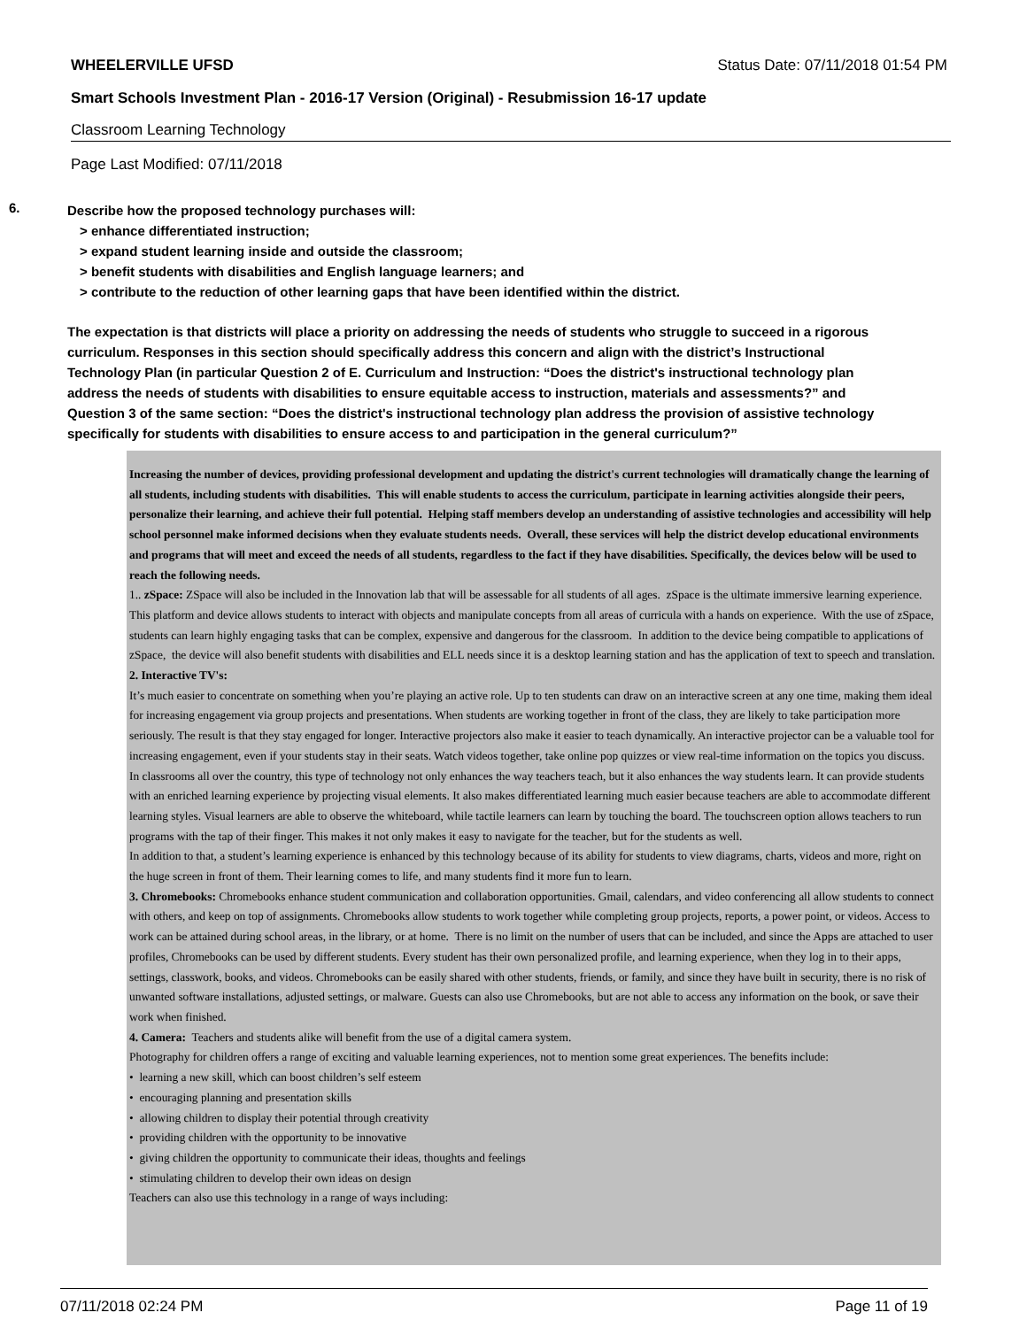WHEELERVILLE UFSD Status Date: 07/11/2018 01:54 PM
Smart Schools Investment Plan - 2016-17 Version (Original) - Resubmission 16-17 update
Classroom Learning Technology
Page Last Modified: 07/11/2018
6.
Describe how the proposed technology purchases will:
> enhance differentiated instruction;
> expand student learning inside and outside the classroom;
> benefit students with disabilities and English language learners; and
> contribute to the reduction of other learning gaps that have been identified within the district.
The expectation is that districts will place a priority on addressing the needs of students who struggle to succeed in a rigorous curriculum. Responses in this section should specifically address this concern and align with the district’s Instructional Technology Plan (in particular Question 2 of E. Curriculum and Instruction: “Does the district's instructional technology plan address the needs of students with disabilities to ensure equitable access to instruction, materials and assessments?” and Question 3 of the same section: “Does the district's instructional technology plan address the provision of assistive technology specifically for students with disabilities to ensure access to and participation in the general curriculum?”
Increasing the number of devices, providing professional development and updating the district's current technologies will dramatically change the learning of all students, including students with disabilities. This will enable students to access the curriculum, participate in learning activities alongside their peers, personalize their learning, and achieve their full potential. Helping staff members develop an understanding of assistive technologies and accessibility will help school personnel make informed decisions when they evaluate students needs. Overall, these services will help the district develop educational environments and programs that will meet and exceed the needs of all students, regardless to the fact if they have disabilities. Specifically, the devices below will be used to reach the following needs.
1.. zSpace: ZSpace will also be included in the Innovation lab that will be assessable for all students of all ages. zSpace is the ultimate immersive learning experience. This platform and device allows students to interact with objects and manipulate concepts from all areas of curricula with a hands on experience. With the use of zSpace, students can learn highly engaging tasks that can be complex, expensive and dangerous for the classroom. In addition to the device being compatible to applications of zSpace, the device will also benefit students with disabilities and ELL needs since it is a desktop learning station and has the application of text to speech and translation.
2. Interactive TV's:
It’s much easier to concentrate on something when you’re playing an active role. Up to ten students can draw on an interactive screen at any one time, making them ideal for increasing engagement via group projects and presentations. When students are working together in front of the class, they are likely to take participation more seriously. The result is that they stay engaged for longer. Interactive projectors also make it easier to teach dynamically. An interactive projector can be a valuable tool for increasing engagement, even if your students stay in their seats. Watch videos together, take online pop quizzes or view real-time information on the topics you discuss.
In classrooms all over the country, this type of technology not only enhances the way teachers teach, but it also enhances the way students learn. It can provide students with an enriched learning experience by projecting visual elements. It also makes differentiated learning much easier because teachers are able to accommodate different learning styles. Visual learners are able to observe the whiteboard, while tactile learners can learn by touching the board. The touchscreen option allows teachers to run programs with the tap of their finger. This makes it not only makes it easy to navigate for the teacher, but for the students as well.
In addition to that, a student’s learning experience is enhanced by this technology because of its ability for students to view diagrams, charts, videos and more, right on the huge screen in front of them. Their learning comes to life, and many students find it more fun to learn.
3. Chromebooks: Chromebooks enhance student communication and collaboration opportunities. Gmail, calendars, and video conferencing all allow students to connect with others, and keep on top of assignments. Chromebooks allow students to work together while completing group projects, reports, a power point, or videos. Access to work can be attained during school areas, in the library, or at home. There is no limit on the number of users that can be included, and since the Apps are attached to user profiles, Chromebooks can be used by different students. Every student has their own personalized profile, and learning experience, when they log in to their apps, settings, classwork, books, and videos. Chromebooks can be easily shared with other students, friends, or family, and since they have built in security, there is no risk of unwanted software installations, adjusted settings, or malware. Guests can also use Chromebooks, but are not able to access any information on the book, or save their work when finished.
4. Camera: Teachers and students alike will benefit from the use of a digital camera system.
Photography for children offers a range of exciting and valuable learning experiences, not to mention some great experiences. The benefits include:
• learning a new skill, which can boost children’s self esteem
• encouraging planning and presentation skills
• allowing children to display their potential through creativity
• providing children with the opportunity to be innovative
• giving children the opportunity to communicate their ideas, thoughts and feelings
• stimulating children to develop their own ideas on design
Teachers can also use this technology in a range of ways including:
07/11/2018 02:24 PM Page 11 of 19